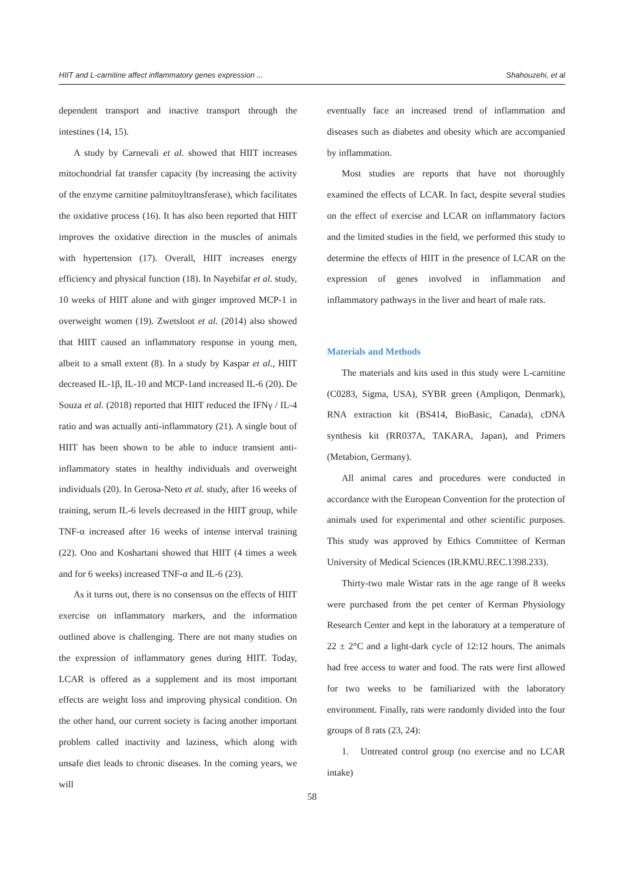HIIT and L-carnitine affect inflammatory genes expression ... Shahouzehi, et al
dependent transport and inactive transport through the intestines (14, 15).
A study by Carnevali et al. showed that HIIT increases mitochondrial fat transfer capacity (by increasing the activity of the enzyme carnitine palmitoyltransferase), which facilitates the oxidative process (16). It has also been reported that HIIT improves the oxidative direction in the muscles of animals with hypertension (17). Overall, HIIT increases energy efficiency and physical function (18). In Nayebifar et al. study, 10 weeks of HIIT alone and with ginger improved MCP-1 in overweight women (19). Zwetsloot et al. (2014) also showed that HIIT caused an inflammatory response in young men, albeit to a small extent (8). In a study by Kaspar et al., HIIT decreased IL-1β, IL-10 and MCP-1and increased IL-6 (20). De Souza et al. (2018) reported that HIIT reduced the IFNγ / IL-4 ratio and was actually anti-inflammatory (21). A single bout of HIIT has been shown to be able to induce transient anti-inflammatory states in healthy individuals and overweight individuals (20). In Gerosa-Neto et al. study, after 16 weeks of training, serum IL-6 levels decreased in the HIIT group, while TNF-α increased after 16 weeks of intense interval training (22). Ono and Koshartani showed that HIIT (4 times a week and for 6 weeks) increased TNF-α and IL-6 (23).
As it turns out, there is no consensus on the effects of HIIT exercise on inflammatory markers, and the information outlined above is challenging. There are not many studies on the expression of inflammatory genes during HIIT. Today, LCAR is offered as a supplement and its most important effects are weight loss and improving physical condition. On the other hand, our current society is facing another important problem called inactivity and laziness, which along with unsafe diet leads to chronic diseases. In the coming years, we will
eventually face an increased trend of inflammation and diseases such as diabetes and obesity which are accompanied by inflammation.
Most studies are reports that have not thoroughly examined the effects of LCAR. In fact, despite several studies on the effect of exercise and LCAR on inflammatory factors and the limited studies in the field, we performed this study to determine the effects of HIIT in the presence of LCAR on the expression of genes involved in inflammation and inflammatory pathways in the liver and heart of male rats.
Materials and Methods
The materials and kits used in this study were L-carnitine (C0283, Sigma, USA), SYBR green (Ampliqon, Denmark), RNA extraction kit (BS414, BioBasic, Canada), cDNA synthesis kit (RR037A, TAKARA, Japan), and Primers (Metabion, Germany).
All animal cares and procedures were conducted in accordance with the European Convention for the protection of animals used for experimental and other scientific purposes. This study was approved by Ethics Committee of Kerman University of Medical Sciences (IR.KMU.REC.1398.233).
Thirty-two male Wistar rats in the age range of 8 weeks were purchased from the pet center of Kerman Physiology Research Center and kept in the laboratory at a temperature of 22 ± 2°C and a light-dark cycle of 12:12 hours. The animals had free access to water and food. The rats were first allowed for two weeks to be familiarized with the laboratory environment. Finally, rats were randomly divided into the four groups of 8 rats (23, 24):
1. Untreated control group (no exercise and no LCAR intake)
58